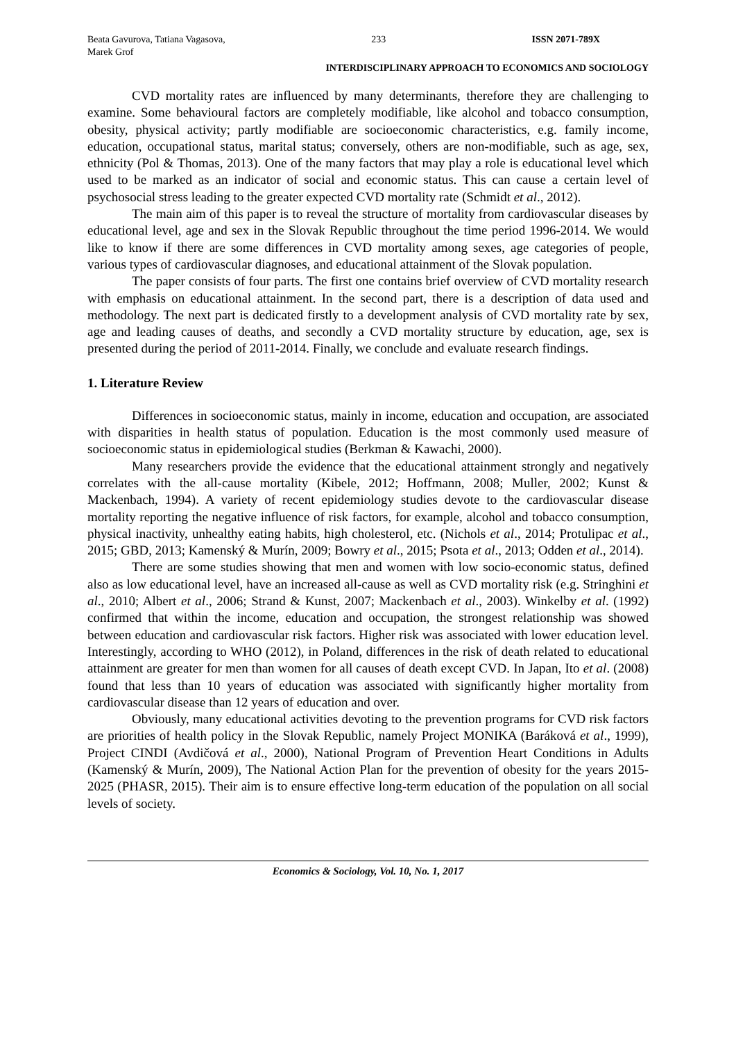Beata Gavurova, Tatiana Vagasova,
Marek Grof
233 ISSN 2071-789X
INTERDISCIPLINARY APPROACH TO ECONOMICS AND SOCIOLOGY
CVD mortality rates are influenced by many determinants, therefore they are challenging to examine. Some behavioural factors are completely modifiable, like alcohol and tobacco consumption, obesity, physical activity; partly modifiable are socioeconomic characteristics, e.g. family income, education, occupational status, marital status; conversely, others are non-modifiable, such as age, sex, ethnicity (Pol & Thomas, 2013). One of the many factors that may play a role is educational level which used to be marked as an indicator of social and economic status. This can cause a certain level of psychosocial stress leading to the greater expected CVD mortality rate (Schmidt et al., 2012).
The main aim of this paper is to reveal the structure of mortality from cardiovascular diseases by educational level, age and sex in the Slovak Republic throughout the time period 1996-2014. We would like to know if there are some differences in CVD mortality among sexes, age categories of people, various types of cardiovascular diagnoses, and educational attainment of the Slovak population.
The paper consists of four parts. The first one contains brief overview of CVD mortality research with emphasis on educational attainment. In the second part, there is a description of data used and methodology. The next part is dedicated firstly to a development analysis of CVD mortality rate by sex, age and leading causes of deaths, and secondly a CVD mortality structure by education, age, sex is presented during the period of 2011-2014. Finally, we conclude and evaluate research findings.
1. Literature Review
Differences in socioeconomic status, mainly in income, education and occupation, are associated with disparities in health status of population. Education is the most commonly used measure of socioeconomic status in epidemiological studies (Berkman & Kawachi, 2000).
Many researchers provide the evidence that the educational attainment strongly and negatively correlates with the all-cause mortality (Kibele, 2012; Hoffmann, 2008; Muller, 2002; Kunst & Mackenbach, 1994). A variety of recent epidemiology studies devote to the cardiovascular disease mortality reporting the negative influence of risk factors, for example, alcohol and tobacco consumption, physical inactivity, unhealthy eating habits, high cholesterol, etc. (Nichols et al., 2014; Protulipac et al., 2015; GBD, 2013; Kamenský & Murín, 2009; Bowry et al., 2015; Psota et al., 2013; Odden et al., 2014).
There are some studies showing that men and women with low socio-economic status, defined also as low educational level, have an increased all-cause as well as CVD mortality risk (e.g. Stringhini et al., 2010; Albert et al., 2006; Strand & Kunst, 2007; Mackenbach et al., 2003). Winkelby et al. (1992) confirmed that within the income, education and occupation, the strongest relationship was showed between education and cardiovascular risk factors. Higher risk was associated with lower education level. Interestingly, according to WHO (2012), in Poland, differences in the risk of death related to educational attainment are greater for men than women for all causes of death except CVD. In Japan, Ito et al. (2008) found that less than 10 years of education was associated with significantly higher mortality from cardiovascular disease than 12 years of education and over.
Obviously, many educational activities devoting to the prevention programs for CVD risk factors are priorities of health policy in the Slovak Republic, namely Project MONIKA (Baráková et al., 1999), Project CINDI (Avdičová et al., 2000), National Program of Prevention Heart Conditions in Adults (Kamenský & Murín, 2009), The National Action Plan for the prevention of obesity for the years 2015-2025 (PHASR, 2015). Their aim is to ensure effective long-term education of the population on all social levels of society.
Economics & Sociology, Vol. 10, No. 1, 2017